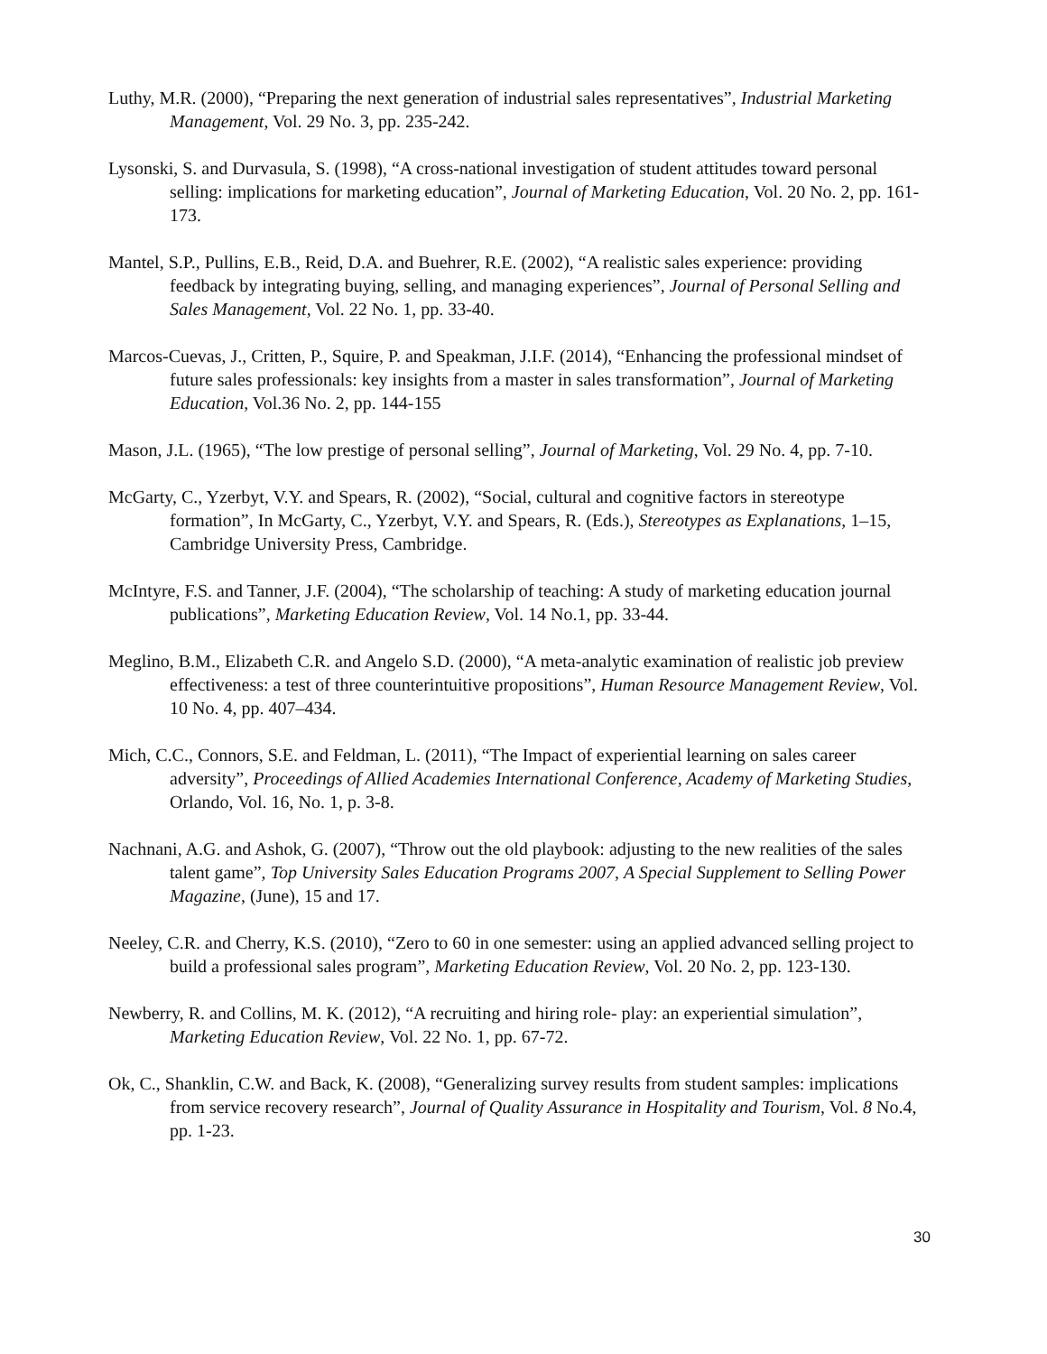Luthy, M.R. (2000), “Preparing the next generation of industrial sales representatives”, Industrial Marketing Management, Vol. 29 No. 3, pp. 235-242.
Lysonski, S. and Durvasula, S. (1998), “A cross-national investigation of student attitudes toward personal selling: implications for marketing education”, Journal of Marketing Education, Vol. 20 No. 2, pp. 161-173.
Mantel, S.P., Pullins, E.B., Reid, D.A. and Buehrer, R.E. (2002), “A realistic sales experience: providing feedback by integrating buying, selling, and managing experiences”, Journal of Personal Selling and Sales Management, Vol. 22 No. 1, pp. 33-40.
Marcos-Cuevas, J., Critten, P., Squire, P. and Speakman, J.I.F. (2014), “Enhancing the professional mindset of future sales professionals: key insights from a master in sales transformation”, Journal of Marketing Education, Vol.36 No. 2, pp. 144-155
Mason, J.L. (1965), “The low prestige of personal selling”, Journal of Marketing, Vol. 29 No. 4, pp. 7-10.
McGarty, C., Yzerbyt, V.Y. and Spears, R. (2002), “Social, cultural and cognitive factors in stereotype formation”, In McGarty, C., Yzerbyt, V.Y. and Spears, R. (Eds.), Stereotypes as Explanations, 1–15, Cambridge University Press, Cambridge.
McIntyre, F.S. and Tanner, J.F. (2004), “The scholarship of teaching: A study of marketing education journal publications”, Marketing Education Review, Vol. 14 No.1, pp. 33-44.
Meglino, B.M., Elizabeth C.R. and Angelo S.D. (2000), “A meta-analytic examination of realistic job preview effectiveness: a test of three counterintuitive propositions”, Human Resource Management Review, Vol. 10 No. 4, pp. 407–434.
Mich, C.C., Connors, S.E. and Feldman, L. (2011), “The Impact of experiential learning on sales career adversity”, Proceedings of Allied Academies International Conference, Academy of Marketing Studies, Orlando, Vol. 16, No. 1, p. 3-8.
Nachnani, A.G. and Ashok, G. (2007), “Throw out the old playbook: adjusting to the new realities of the sales talent game”, Top University Sales Education Programs 2007, A Special Supplement to Selling Power Magazine, (June), 15 and 17.
Neeley, C.R. and Cherry, K.S. (2010), “Zero to 60 in one semester: using an applied advanced selling project to build a professional sales program”, Marketing Education Review, Vol. 20 No. 2, pp. 123-130.
Newberry, R. and Collins, M. K. (2012), “A recruiting and hiring role- play: an experiential simulation”, Marketing Education Review, Vol. 22 No. 1, pp. 67-72.
Ok, C., Shanklin, C.W. and Back, K. (2008), “Generalizing survey results from student samples: implications from service recovery research”, Journal of Quality Assurance in Hospitality and Tourism, Vol. 8 No.4, pp. 1-23.
30